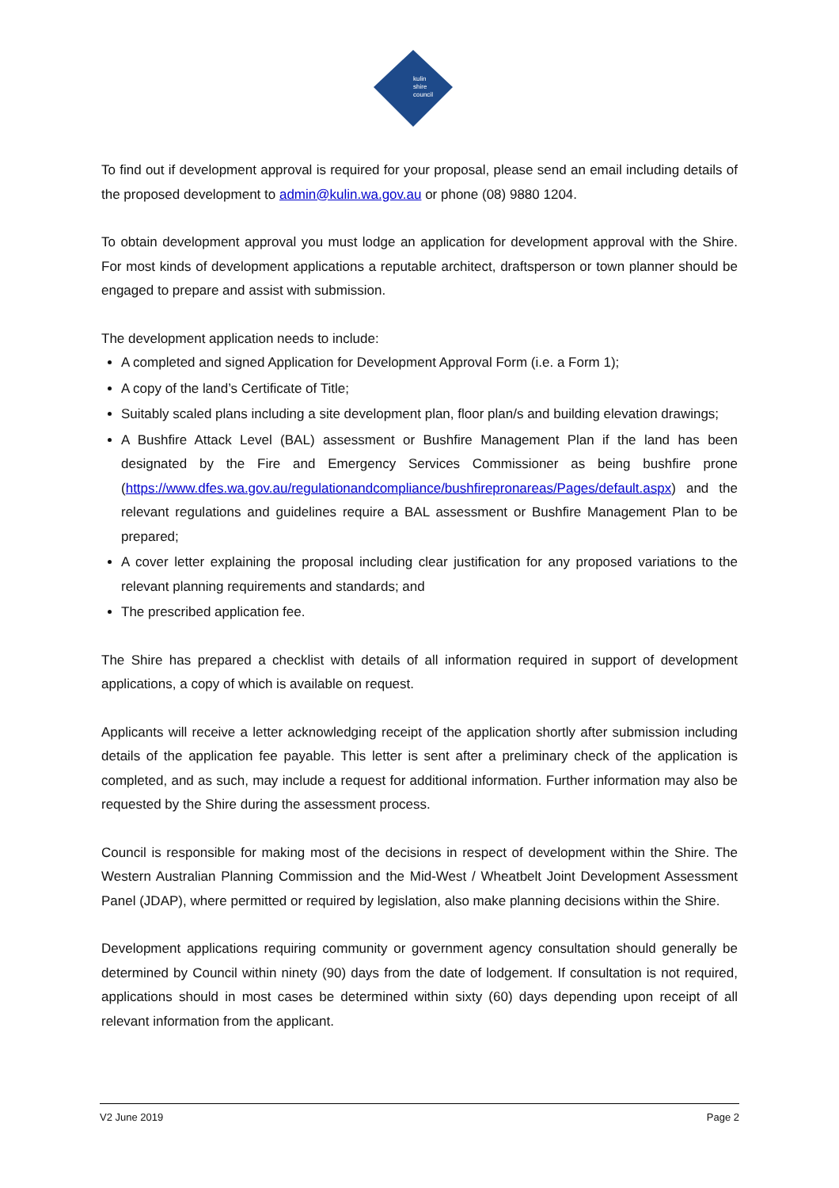kulin
shire
council
To find out if development approval is required for your proposal, please send an email including details of the proposed development to admin@kulin.wa.gov.au or phone (08) 9880 1204.
To obtain development approval you must lodge an application for development approval with the Shire. For most kinds of development applications a reputable architect, draftsperson or town planner should be engaged to prepare and assist with submission.
The development application needs to include:
A completed and signed Application for Development Approval Form (i.e. a Form 1);
A copy of the land’s Certificate of Title;
Suitably scaled plans including a site development plan, floor plan/s and building elevation drawings;
A Bushfire Attack Level (BAL) assessment or Bushfire Management Plan if the land has been designated by the Fire and Emergency Services Commissioner as being bushfire prone (https://www.dfes.wa.gov.au/regulationandcompliance/bushfirepronareas/Pages/default.aspx) and the relevant regulations and guidelines require a BAL assessment or Bushfire Management Plan to be prepared;
A cover letter explaining the proposal including clear justification for any proposed variations to the relevant planning requirements and standards; and
The prescribed application fee.
The Shire has prepared a checklist with details of all information required in support of development applications, a copy of which is available on request.
Applicants will receive a letter acknowledging receipt of the application shortly after submission including details of the application fee payable. This letter is sent after a preliminary check of the application is completed, and as such, may include a request for additional information. Further information may also be requested by the Shire during the assessment process.
Council is responsible for making most of the decisions in respect of development within the Shire. The Western Australian Planning Commission and the Mid-West / Wheatbelt Joint Development Assessment Panel (JDAP), where permitted or required by legislation, also make planning decisions within the Shire.
Development applications requiring community or government agency consultation should generally be determined by Council within ninety (90) days from the date of lodgement. If consultation is not required, applications should in most cases be determined within sixty (60) days depending upon receipt of all relevant information from the applicant.
V2 June 2019 Page 2